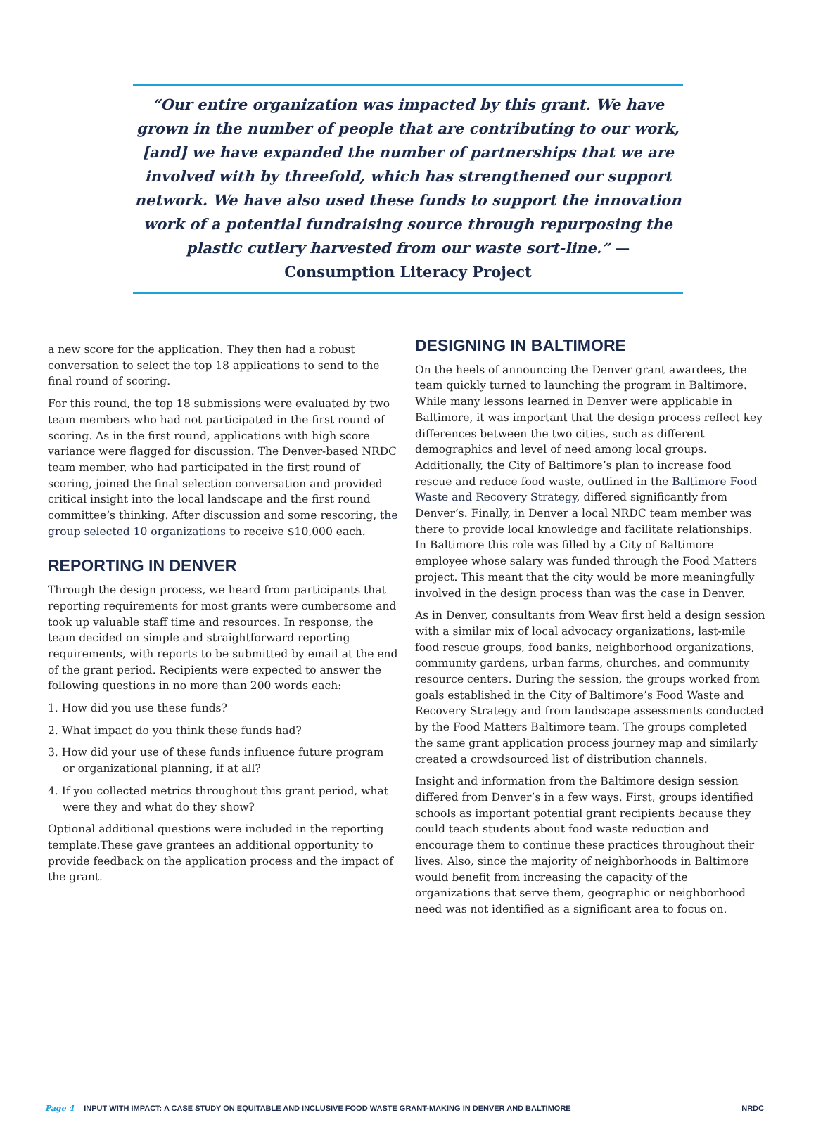“Our entire organization was impacted by this grant. We have grown in the number of people that are contributing to our work, [and] we have expanded the number of partnerships that we are involved with by threefold, which has strengthened our support network. We have also used these funds to support the innovation work of a potential fundraising source through repurposing the plastic cutlery harvested from our waste sort-line.” —Consumption Literacy Project
a new score for the application. They then had a robust conversation to select the top 18 applications to send to the final round of scoring.
For this round, the top 18 submissions were evaluated by two team members who had not participated in the first round of scoring. As in the first round, applications with high score variance were flagged for discussion. The Denver-based NRDC team member, who had participated in the first round of scoring, joined the final selection conversation and provided critical insight into the local landscape and the first round committee’s thinking. After discussion and some rescoring, the group selected 10 organizations to receive $10,000 each.
REPORTING IN DENVER
Through the design process, we heard from participants that reporting requirements for most grants were cumbersome and took up valuable staff time and resources. In response, the team decided on simple and straightforward reporting requirements, with reports to be submitted by email at the end of the grant period. Recipients were expected to answer the following questions in no more than 200 words each:
1. How did you use these funds?
2. What impact do you think these funds had?
3. How did your use of these funds influence future program or organizational planning, if at all?
4. If you collected metrics throughout this grant period, what were they and what do they show?
Optional additional questions were included in the reporting template.These gave grantees an additional opportunity to provide feedback on the application process and the impact of the grant.
DESIGNING IN BALTIMORE
On the heels of announcing the Denver grant awardees, the team quickly turned to launching the program in Baltimore. While many lessons learned in Denver were applicable in Baltimore, it was important that the design process reflect key differences between the two cities, such as different demographics and level of need among local groups. Additionally, the City of Baltimore’s plan to increase food rescue and reduce food waste, outlined in the Baltimore Food Waste and Recovery Strategy, differed significantly from Denver’s. Finally, in Denver a local NRDC team member was there to provide local knowledge and facilitate relationships. In Baltimore this role was filled by a City of Baltimore employee whose salary was funded through the Food Matters project. This meant that the city would be more meaningfully involved in the design process than was the case in Denver.
As in Denver, consultants from Weav first held a design session with a similar mix of local advocacy organizations, last-mile food rescue groups, food banks, neighborhood organizations, community gardens, urban farms, churches, and community resource centers. During the session, the groups worked from goals established in the City of Baltimore’s Food Waste and Recovery Strategy and from landscape assessments conducted by the Food Matters Baltimore team. The groups completed the same grant application process journey map and similarly created a crowdsourced list of distribution channels.
Insight and information from the Baltimore design session differed from Denver’s in a few ways. First, groups identified schools as important potential grant recipients because they could teach students about food waste reduction and encourage them to continue these practices throughout their lives. Also, since the majority of neighborhoods in Baltimore would benefit from increasing the capacity of the organizations that serve them, geographic or neighborhood need was not identified as a significant area to focus on.
Page 4 INPUT WITH IMPACT: A CASE STUDY ON EQUITABLE AND INCLUSIVE FOOD WASTE GRANT-MAKING IN DENVER AND BALTIMORE NRDC